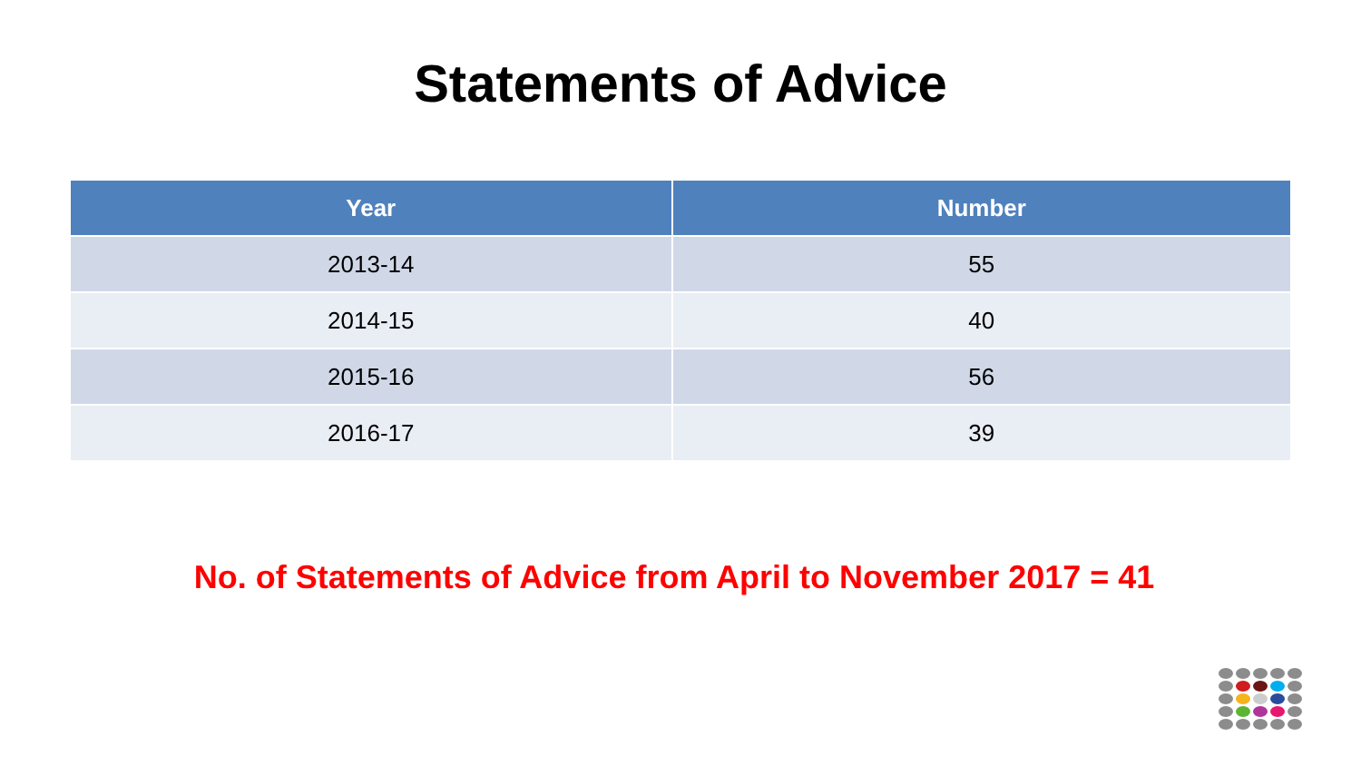Statements of Advice
| Year | Number |
| --- | --- |
| 2013-14 | 55 |
| 2014-15 | 40 |
| 2015-16 | 56 |
| 2016-17 | 39 |
No. of Statements of Advice from April to November 2017 = 41